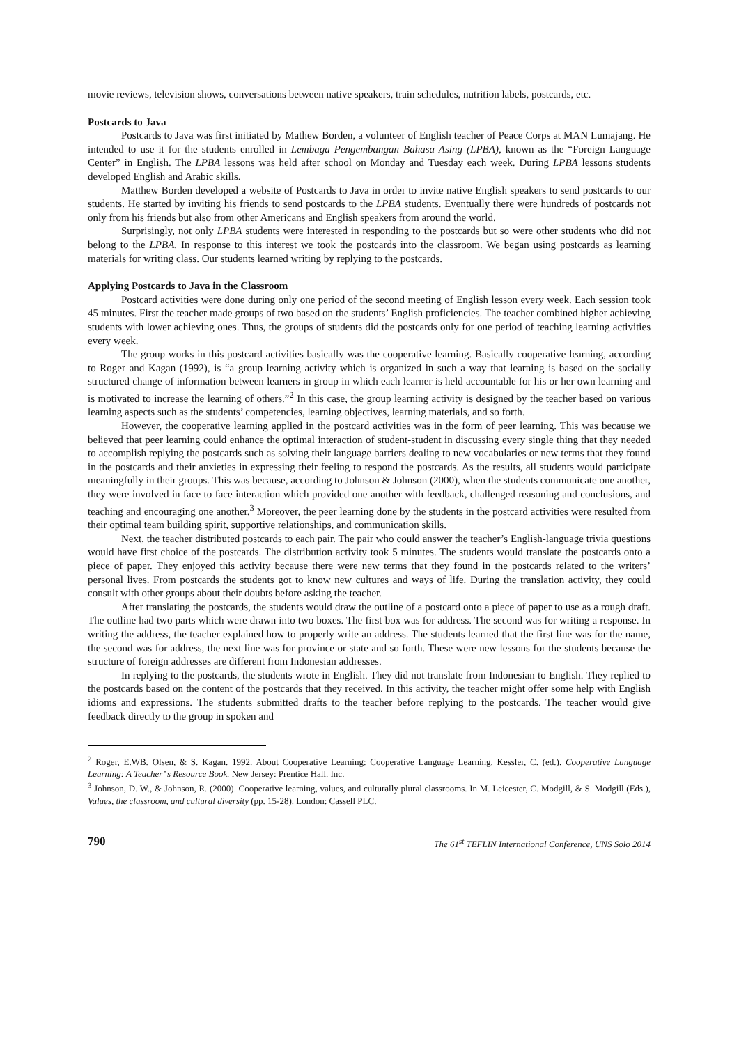movie reviews, television shows, conversations between native speakers, train schedules, nutrition labels, postcards, etc.
Postcards to Java
Postcards to Java was first initiated by Mathew Borden, a volunteer of English teacher of Peace Corps at MAN Lumajang. He intended to use it for the students enrolled in Lembaga Pengembangan Bahasa Asing (LPBA), known as the “Foreign Language Center” in English. The LPBA lessons was held after school on Monday and Tuesday each week. During LPBA lessons students developed English and Arabic skills.
Matthew Borden developed a website of Postcards to Java in order to invite native English speakers to send postcards to our students. He started by inviting his friends to send postcards to the LPBA students. Eventually there were hundreds of postcards not only from his friends but also from other Americans and English speakers from around the world.
Surprisingly, not only LPBA students were interested in responding to the postcards but so were other students who did not belong to the LPBA. In response to this interest we took the postcards into the classroom. We began using postcards as learning materials for writing class. Our students learned writing by replying to the postcards.
Applying Postcards to Java in the Classroom
Postcard activities were done during only one period of the second meeting of English lesson every week. Each session took 45 minutes. First the teacher made groups of two based on the students’ English proficiencies. The teacher combined higher achieving students with lower achieving ones. Thus, the groups of students did the postcards only for one period of teaching learning activities every week.
The group works in this postcard activities basically was the cooperative learning. Basically cooperative learning, according to Roger and Kagan (1992), is “a group learning activity which is organized in such a way that learning is based on the socially structured change of information between learners in group in which each learner is held accountable for his or her own learning and is motivated to increase the learning of others.”<sup>2</sup> In this case, the group learning activity is designed by the teacher based on various learning aspects such as the students’ competencies, learning objectives, learning materials, and so forth.
However, the cooperative learning applied in the postcard activities was in the form of peer learning. This was because we believed that peer learning could enhance the optimal interaction of student-student in discussing every single thing that they needed to accomplish replying the postcards such as solving their language barriers dealing to new vocabularies or new terms that they found in the postcards and their anxieties in expressing their feeling to respond the postcards. As the results, all students would participate meaningfully in their groups. This was because, according to Johnson & Johnson (2000), when the students communicate one another, they were involved in face to face interaction which provided one another with feedback, challenged reasoning and conclusions, and teaching and encouraging one another.<sup>3</sup> Moreover, the peer learning done by the students in the postcard activities were resulted from their optimal team building spirit, supportive relationships, and communication skills.
Next, the teacher distributed postcards to each pair. The pair who could answer the teacher’s English-language trivia questions would have first choice of the postcards. The distribution activity took 5 minutes. The students would translate the postcards onto a piece of paper. They enjoyed this activity because there were new terms that they found in the postcards related to the writers’ personal lives. From postcards the students got to know new cultures and ways of life. During the translation activity, they could consult with other groups about their doubts before asking the teacher.
After translating the postcards, the students would draw the outline of a postcard onto a piece of paper to use as a rough draft. The outline had two parts which were drawn into two boxes. The first box was for address. The second was for writing a response. In writing the address, the teacher explained how to properly write an address. The students learned that the first line was for the name, the second was for address, the next line was for province or state and so forth. These were new lessons for the students because the structure of foreign addresses are different from Indonesian addresses.
In replying to the postcards, the students wrote in English. They did not translate from Indonesian to English. They replied to the postcards based on the content of the postcards that they received. In this activity, the teacher might offer some help with English idioms and expressions. The students submitted drafts to the teacher before replying to the postcards. The teacher would give feedback directly to the group in spoken and
<sup>2</sup> Roger, E.WB. Olsen, & S. Kagan. 1992. About Cooperative Learning: Cooperative Language Learning. Kessler, C. (ed.). Cooperative Language Learning: A Teacher’ s Resource Book. New Jersey: Prentice Hall. Inc.
<sup>3</sup> Johnson, D. W., & Johnson, R. (2000). Cooperative learning, values, and culturally plural classrooms. In M. Leicester, C. Modgill, & S. Modgill (Eds.), Values, the classroom, and cultural diversity (pp. 15-28). London: Cassell PLC.
790 The 61<sup>st</sup> TEFLIN International Conference, UNS Solo 2014